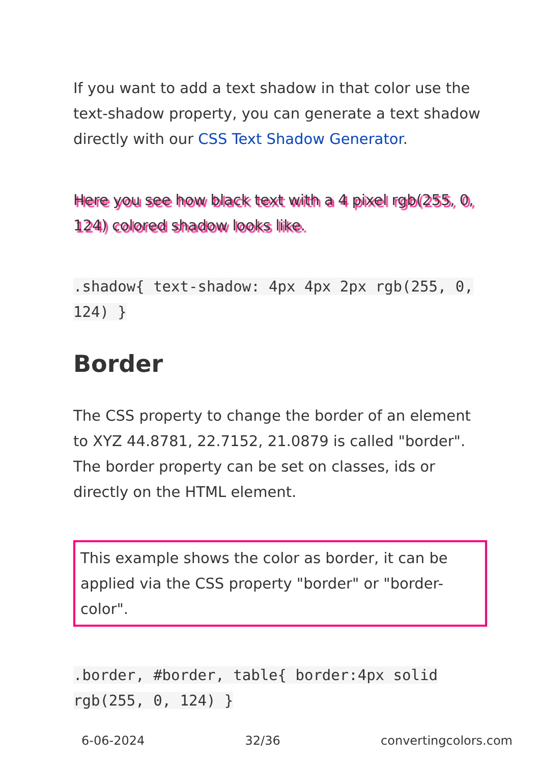If you want to add a text shadow in that color use the text-shadow property, you can generate a text shadow directly with our CSS Text Shadow Generator.
Here you see how black text with a 4 pixel rgb(255, 0, 124) colored shadow looks like.
.shadow{ text-shadow: 4px 4px 2px rgb(255, 0, 124) }
Border
The CSS property to change the border of an element to XYZ 44.8781, 22.7152, 21.0879 is called "border". The border property can be set on classes, ids or directly on the HTML element.
This example shows the color as border, it can be applied via the CSS property "border" or "border-color".
.border, #border, table{ border:4px solid rgb(255, 0, 124) }
6-06-2024 32/36 convertingcolors.com